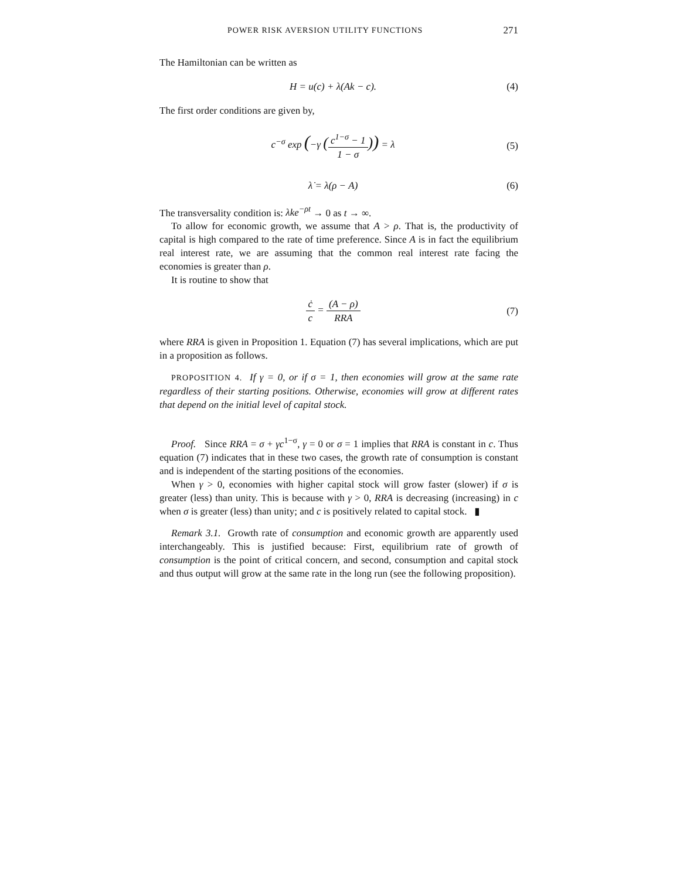POWER RISK AVERSION UTILITY FUNCTIONS 271
The Hamiltonian can be written as
H = u(c) + λ(Ak − c). (4)
The first order conditions are given by,
c<sup>−σ</sup> exp (−γ (c<sup>1−σ</sup> − 1 1 − σ)) = λ (5)
λ̇ = λ(ρ − A) (6)
The transversality condition is: λke<sup>−ρt</sup> → 0 as t → ∞.
To allow for economic growth, we assume that A > ρ. That is, the productivity of capital is high compared to the rate of time preference. Since A is in fact the equilibrium real interest rate, we are assuming that the common real interest rate facing the economies is greater than ρ.
It is routine to show that
ċ c = (A − ρ) RRA (7)
where RRA is given in Proposition 1. Equation (7) has several implications, which are put in a proposition as follows.
PROPOSITION 4. If γ = 0, or if σ = 1, then economies will grow at the same rate regardless of their starting positions. Otherwise, economies will grow at different rates that depend on the initial level of capital stock.
Proof. Since RRA = σ + γc<sup>1−σ</sup>, γ = 0 or σ = 1 implies that RRA is constant in c. Thus equation (7) indicates that in these two cases, the growth rate of consumption is constant and is independent of the starting positions of the economies.
When γ > 0, economies with higher capital stock will grow faster (slower) if σ is greater (less) than unity. This is because with γ > 0, RRA is decreasing (increasing) in c when σ is greater (less) than unity; and c is positively related to capital stock. ▮
Remark 3.1. Growth rate of consumption and economic growth are apparently used interchangeably. This is justified because: First, equilibrium rate of growth of consumption is the point of critical concern, and second, consumption and capital stock and thus output will grow at the same rate in the long run (see the following proposition).